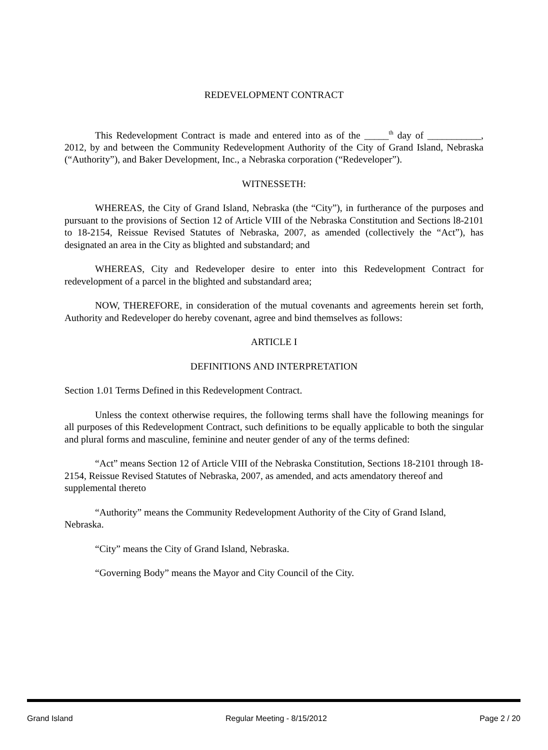REDEVELOPMENT CONTRACT
This Redevelopment Contract is made and entered into as of the _____<sup>th</sup> day of ___________, 2012, by and between the Community Redevelopment Authority of the City of Grand Island, Nebraska (“Authority”), and Baker Development, Inc., a Nebraska corporation (“Redeveloper”).
WITNESSETH:
WHEREAS, the City of Grand Island, Nebraska (the “City”), in furtherance of the purposes and pursuant to the provisions of Section 12 of Article VIII of the Nebraska Constitution and Sections l8-2101 to 18-2154, Reissue Revised Statutes of Nebraska, 2007, as amended (collectively the “Act”), has designated an area in the City as blighted and substandard; and
WHEREAS, City and Redeveloper desire to enter into this Redevelopment Contract for redevelopment of a parcel in the blighted and substandard area;
NOW, THEREFORE, in consideration of the mutual covenants and agreements herein set forth, Authority and Redeveloper do hereby covenant, agree and bind themselves as follows:
ARTICLE I
DEFINITIONS AND INTERPRETATION
Section 1.01 Terms Defined in this Redevelopment Contract.
Unless the context otherwise requires, the following terms shall have the following meanings for all purposes of this Redevelopment Contract, such definitions to be equally applicable to both the singular and plural forms and masculine, feminine and neuter gender of any of the terms defined:
“Act” means Section 12 of Article VIII of the Nebraska Constitution, Sections 18-2101 through 18-2154, Reissue Revised Statutes of Nebraska, 2007, as amended, and acts amendatory thereof and supplemental thereto
“Authority” means the Community Redevelopment Authority of the City of Grand Island, Nebraska.
“City” means the City of Grand Island, Nebraska.
“Governing Body” means the Mayor and City Council of the City.
Grand Island Regular Meeting - 8/15/2012 Page 2 / 20